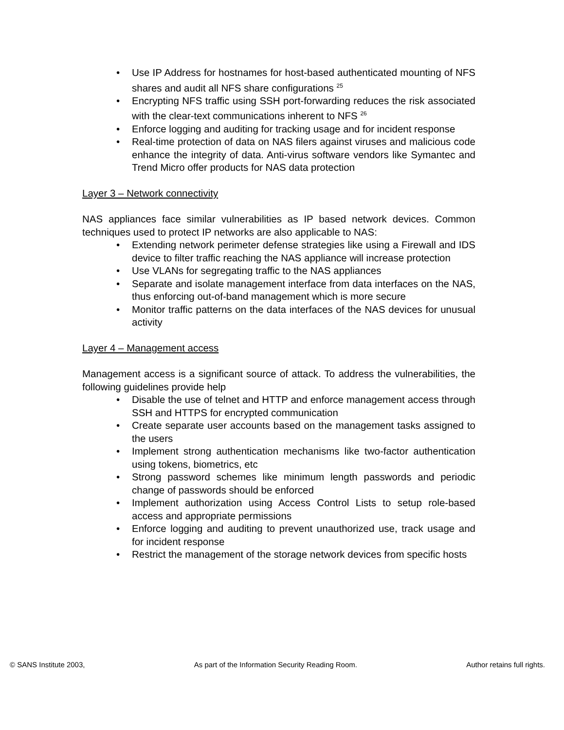• Use IP Address for hostnames for host-based authenticated mounting of NFS shares and audit all NFS share configurations <sup>25</sup>
• Encrypting NFS traffic using SSH port-forwarding reduces the risk associated with the clear-text communications inherent to NFS <sup>26</sup>
• Enforce logging and auditing for tracking usage and for incident response
• Real-time protection of data on NAS filers against viruses and malicious code enhance the integrity of data. Anti-virus software vendors like Symantec and Trend Micro offer products for NAS data protection
Layer 3 – Network connectivity
NAS appliances face similar vulnerabilities as IP based network devices. Common techniques used to protect IP networks are also applicable to NAS:
• Extending network perimeter defense strategies like using a Firewall and IDS device to filter traffic reaching the NAS appliance will increase protection
• Use VLANs for segregating traffic to the NAS appliances
• Separate and isolate management interface from data interfaces on the NAS, thus enforcing out-of-band management which is more secure
• Monitor traffic patterns on the data interfaces of the NAS devices for unusual activity
Layer 4 – Management access
Management access is a significant source of attack. To address the vulnerabilities, the following guidelines provide help
• Disable the use of telnet and HTTP and enforce management access through SSH and HTTPS for encrypted communication
• Create separate user accounts based on the management tasks assigned to the users
• Implement strong authentication mechanisms like two-factor authentication using tokens, biometrics, etc
• Strong password schemes like minimum length passwords and periodic change of passwords should be enforced
• Implement authorization using Access Control Lists to setup role-based access and appropriate permissions
• Enforce logging and auditing to prevent unauthorized use, track usage and for incident response
• Restrict the management of the storage network devices from specific hosts
© SANS Institute 2003, As part of the Information Security Reading Room. Author retains full rights.